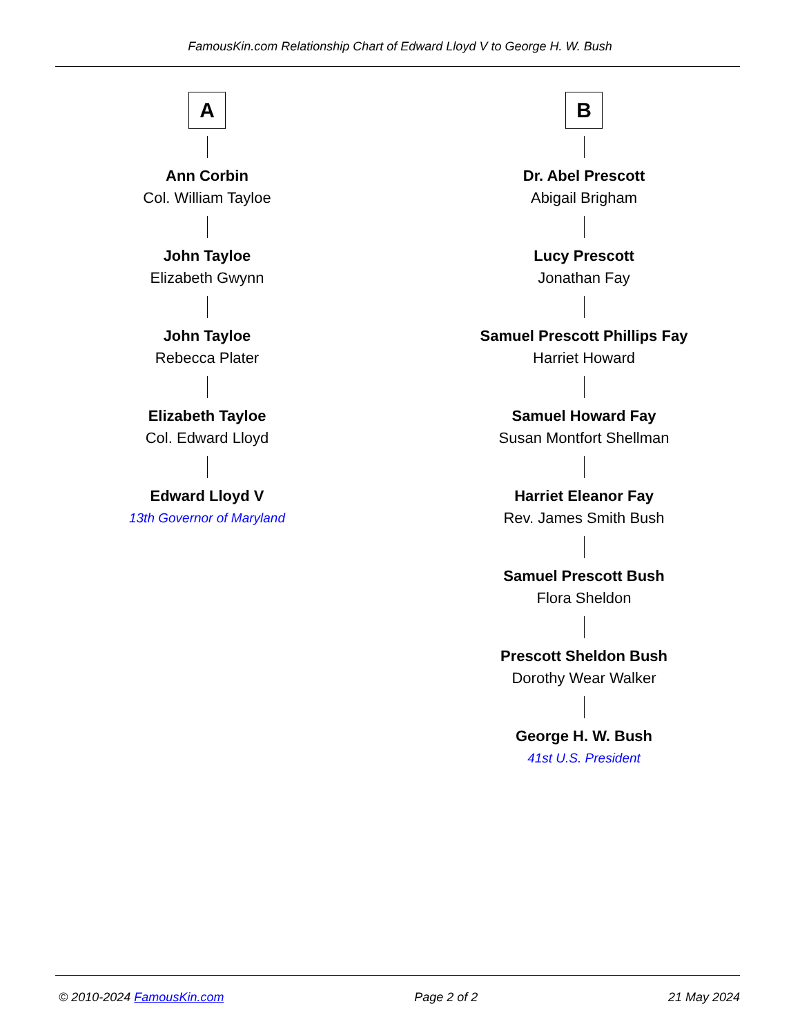FamousKin.com Relationship Chart of Edward Lloyd V to George H. W. Bush
A
Ann Corbin
Col. William Tayloe
John Tayloe
Elizabeth Gwynn
John Tayloe
Rebecca Plater
Elizabeth Tayloe
Col. Edward Lloyd
Edward Lloyd V
13th Governor of Maryland
B
Dr. Abel Prescott
Abigail Brigham
Lucy Prescott
Jonathan Fay
Samuel Prescott Phillips Fay
Harriet Howard
Samuel Howard Fay
Susan Montfort Shellman
Harriet Eleanor Fay
Rev. James Smith Bush
Samuel Prescott Bush
Flora Sheldon
Prescott Sheldon Bush
Dorothy Wear Walker
George H. W. Bush
41st U.S. President
© 2010-2024 FamousKin.com Page 2 of 2 21 May 2024